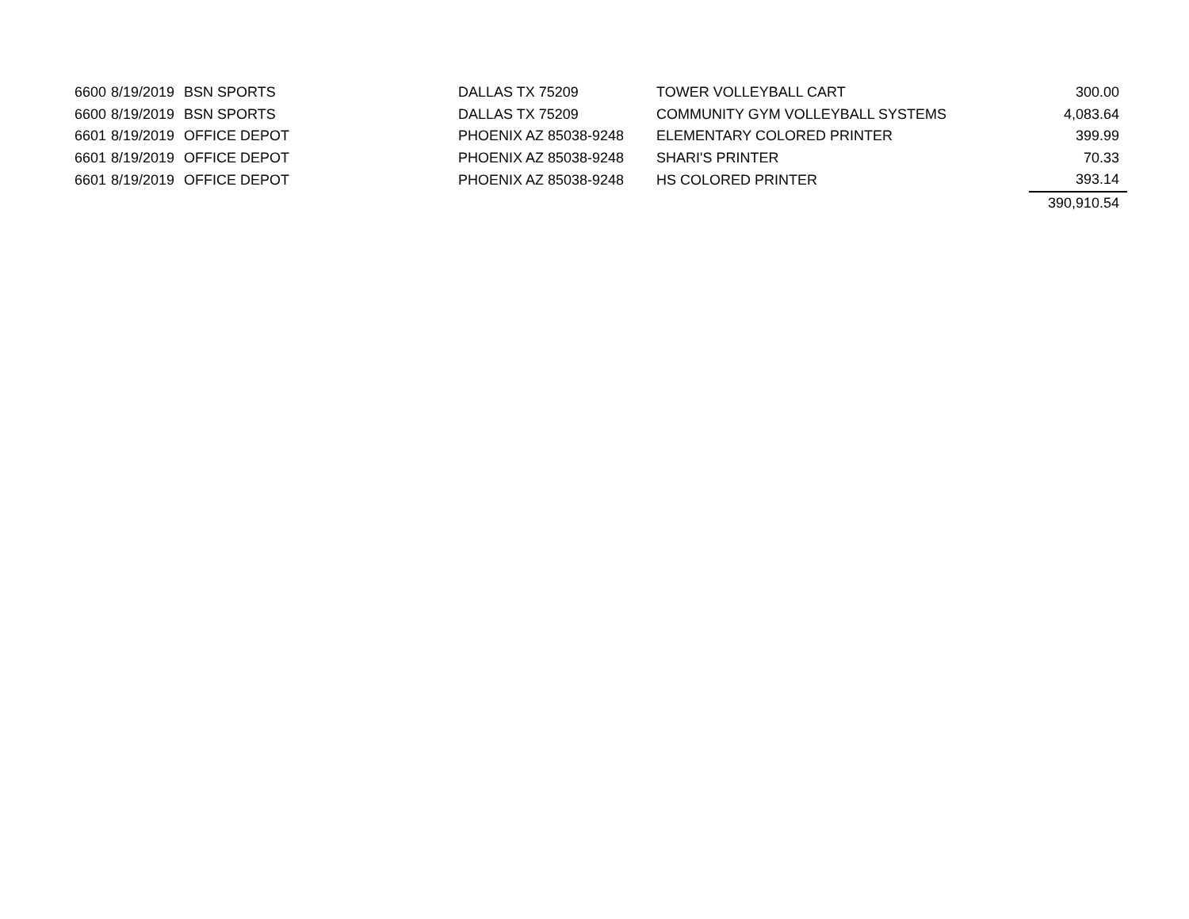| 6600 | 8/19/2019 | BSN SPORTS | DALLAS TX 75209 | TOWER VOLLEYBALL CART | 300.00 |
| 6600 | 8/19/2019 | BSN SPORTS | DALLAS TX 75209 | COMMUNITY GYM VOLLEYBALL SYSTEMS | 4,083.64 |
| 6601 | 8/19/2019 | OFFICE DEPOT | PHOENIX AZ 85038-9248 | ELEMENTARY COLORED PRINTER | 399.99 |
| 6601 | 8/19/2019 | OFFICE DEPOT | PHOENIX AZ 85038-9248 | SHARI'S PRINTER | 70.33 |
| 6601 | 8/19/2019 | OFFICE DEPOT | PHOENIX AZ 85038-9248 | HS COLORED PRINTER | 393.14 |
| | | | | | 390,910.54 |